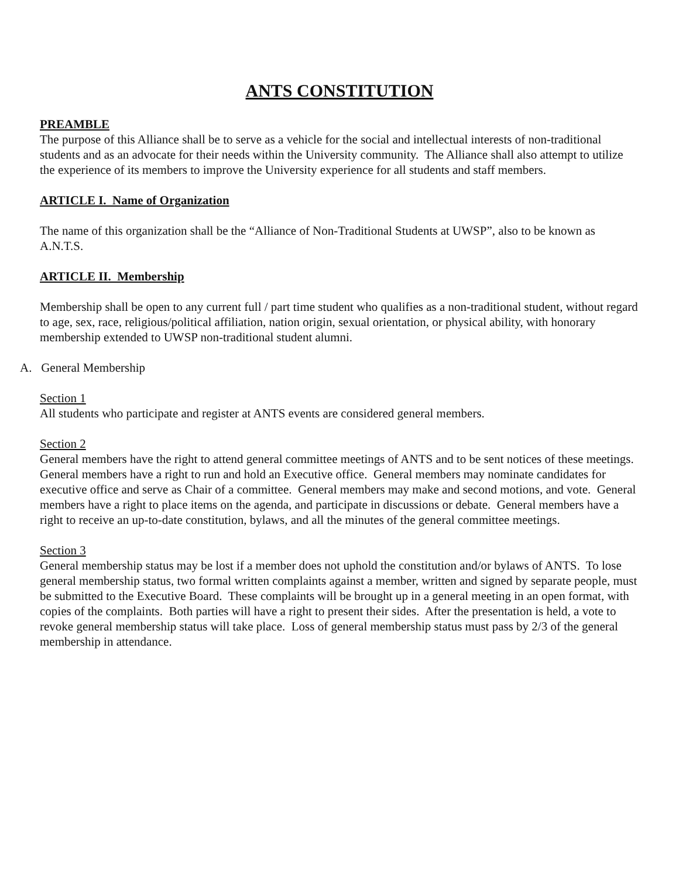ANTS CONSTITUTION
PREAMBLE
The purpose of this Alliance shall be to serve as a vehicle for the social and intellectual interests of non-traditional students and as an advocate for their needs within the University community. The Alliance shall also attempt to utilize the experience of its members to improve the University experience for all students and staff members.
ARTICLE I. Name of Organization
The name of this organization shall be the “Alliance of Non-Traditional Students at UWSP”, also to be known as A.N.T.S.
ARTICLE II. Membership
Membership shall be open to any current full / part time student who qualifies as a non-traditional student, without regard to age, sex, race, religious/political affiliation, nation origin, sexual orientation, or physical ability, with honorary membership extended to UWSP non-traditional student alumni.
A. General Membership
Section 1
All students who participate and register at ANTS events are considered general members.
Section 2
General members have the right to attend general committee meetings of ANTS and to be sent notices of these meetings. General members have a right to run and hold an Executive office. General members may nominate candidates for executive office and serve as Chair of a committee. General members may make and second motions, and vote. General members have a right to place items on the agenda, and participate in discussions or debate. General members have a right to receive an up-to-date constitution, bylaws, and all the minutes of the general committee meetings.
Section 3
General membership status may be lost if a member does not uphold the constitution and/or bylaws of ANTS. To lose general membership status, two formal written complaints against a member, written and signed by separate people, must be submitted to the Executive Board. These complaints will be brought up in a general meeting in an open format, with copies of the complaints. Both parties will have a right to present their sides. After the presentation is held, a vote to revoke general membership status will take place. Loss of general membership status must pass by 2/3 of the general membership in attendance.